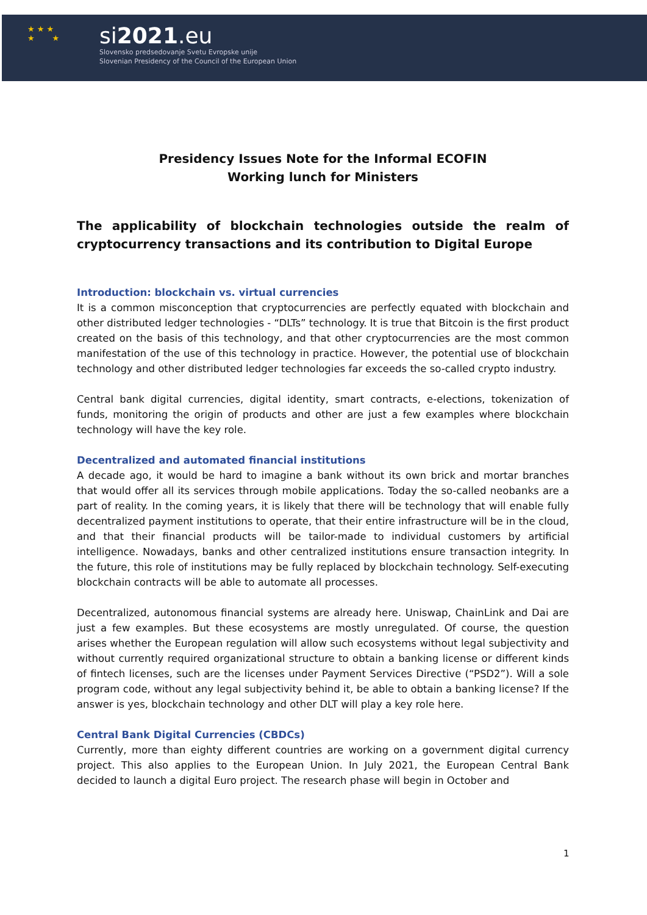★ ★ ★
★ ★
si2021.eu
Slovensko predsedovanje Svetu Evropske unije
Slovenian Presidency of the Council of the European Union
Presidency Issues Note for the Informal ECOFIN
Working lunch for Ministers
The applicability of blockchain technologies outside the realm of cryptocurrency transactions and its contribution to Digital Europe
Introduction: blockchain vs. virtual currencies
It is a common misconception that cryptocurrencies are perfectly equated with blockchain and other distributed ledger technologies - “DLTs” technology. It is true that Bitcoin is the first product created on the basis of this technology, and that other cryptocurrencies are the most common manifestation of the use of this technology in practice. However, the potential use of blockchain technology and other distributed ledger technologies far exceeds the so-called crypto industry.
Central bank digital currencies, digital identity, smart contracts, e-elections, tokenization of funds, monitoring the origin of products and other are just a few examples where blockchain technology will have the key role.
Decentralized and automated financial institutions
A decade ago, it would be hard to imagine a bank without its own brick and mortar branches that would offer all its services through mobile applications. Today the so-called neobanks are a part of reality. In the coming years, it is likely that there will be technology that will enable fully decentralized payment institutions to operate, that their entire infrastructure will be in the cloud, and that their financial products will be tailor-made to individual customers by artificial intelligence. Nowadays, banks and other centralized institutions ensure transaction integrity. In the future, this role of institutions may be fully replaced by blockchain technology. Self-executing blockchain contracts will be able to automate all processes.
Decentralized, autonomous financial systems are already here. Uniswap, ChainLink and Dai are just a few examples. But these ecosystems are mostly unregulated. Of course, the question arises whether the European regulation will allow such ecosystems without legal subjectivity and without currently required organizational structure to obtain a banking license or different kinds of fintech licenses, such are the licenses under Payment Services Directive (“PSD2”). Will a sole program code, without any legal subjectivity behind it, be able to obtain a banking license? If the answer is yes, blockchain technology and other DLT will play a key role here.
Central Bank Digital Currencies (CBDCs)
Currently, more than eighty different countries are working on a government digital currency project. This also applies to the European Union. In July 2021, the European Central Bank decided to launch a digital Euro project. The research phase will begin in October and
1